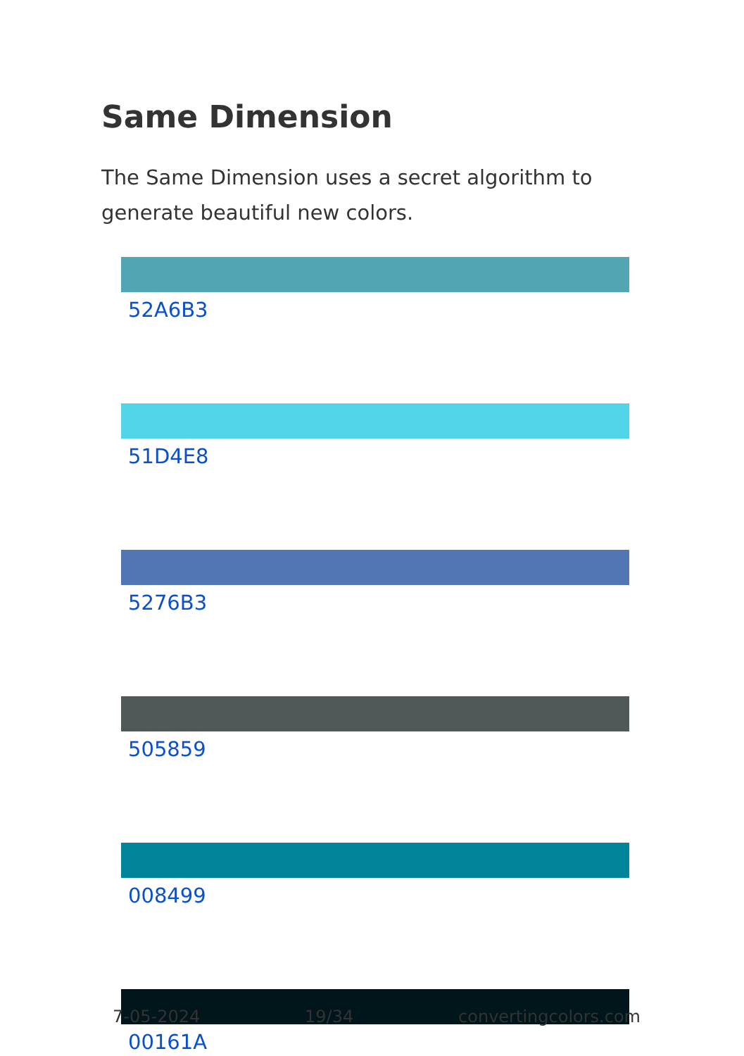Same Dimension
The Same Dimension uses a secret algorithm to generate beautiful new colors.
52A6B3
51D4E8
5276B3
505859
008499
00161A
7-05-2024 19/34 convertingcolors.com